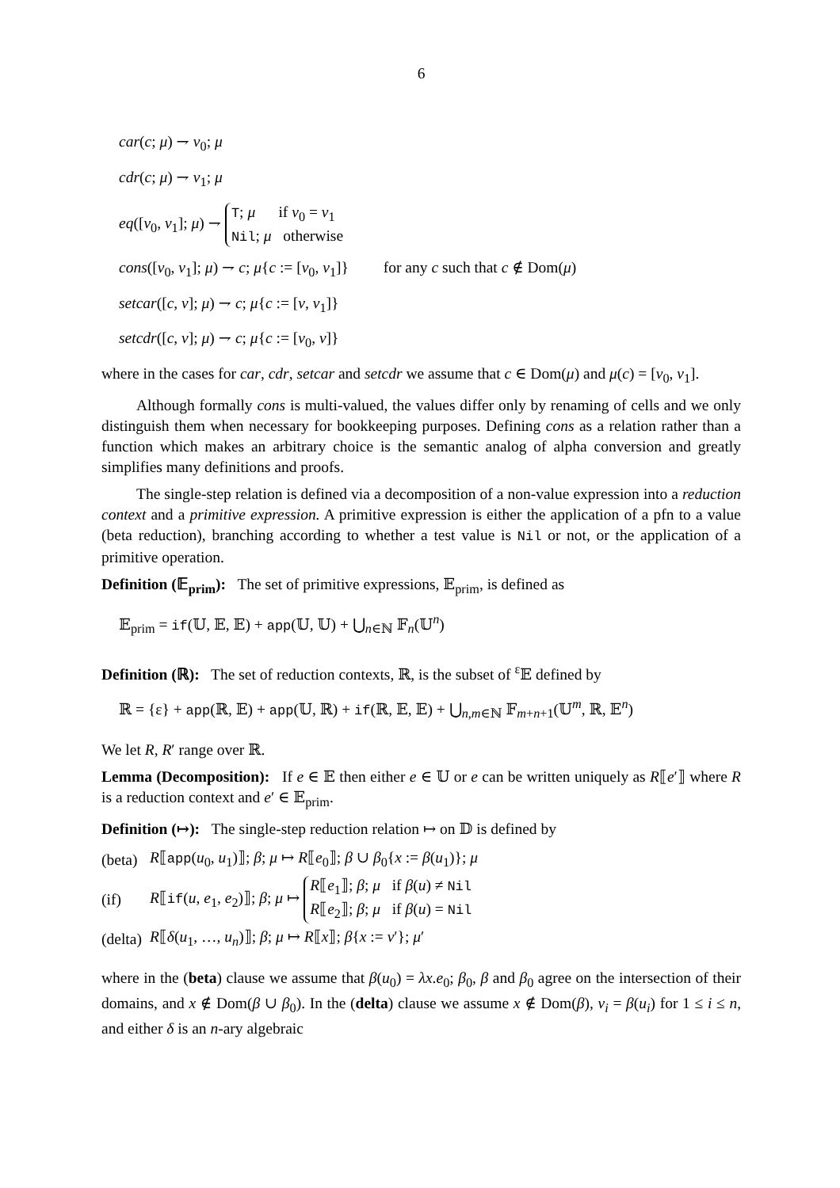6
car(c; μ) ⇁ v<sub>0</sub>; μ
cdr(c; μ) ⇁ v<sub>1</sub>; μ
eq([v<sub>0</sub>, v<sub>1</sub>]; μ) ⇁ T; μ if v<sub>0</sub> = v<sub>1</sub>
Nil; μ otherwise
cons([v<sub>0</sub>, v<sub>1</sub>]; μ) ⇁ c; μ{c := [v<sub>0</sub>, v<sub>1</sub>]} for any c such that c ∉ Dom(μ)
setcar([c, v]; μ) ⇁ c; μ{c := [v, v<sub>1</sub>]}
setcdr([c, v]; μ) ⇁ c; μ{c := [v<sub>0</sub>, v]}
where in the cases for car, cdr, setcar and setcdr we assume that c ∈ Dom(μ) and μ(c) = [v<sub>0</sub>, v<sub>1</sub>].
Although formally cons is multi-valued, the values differ only by renaming of cells and we only distinguish them when necessary for bookkeeping purposes. Defining cons as a relation rather than a function which makes an arbitrary choice is the semantic analog of alpha conversion and greatly simplifies many definitions and proofs.
The single-step relation is defined via a decomposition of a non-value expression into a reduction context and a primitive expression. A primitive expression is either the application of a pfn to a value (beta reduction), branching according to whether a test value is Nil or not, or the application of a primitive operation.
Definition (𝔼<sub>prim</sub>): The set of primitive expressions, 𝔼<sub>prim</sub>, is defined as
𝔼<sub>prim</sub> = if(𝕌, 𝔼, 𝔼) + app(𝕌, 𝕌) + ⋃<sub>n∈ℕ</sub> 𝔽<sub>n</sub>(𝕌<sup>n</sup>)
Definition (ℝ): The set of reduction contexts, ℝ, is the subset of <sup>ε</sup>𝔼 defined by
ℝ = {ε} + app(ℝ, 𝔼) + app(𝕌, ℝ) + if(ℝ, 𝔼, 𝔼) + ⋃<sub>n,m∈ℕ</sub> 𝔽<sub>m+n+1</sub>(𝕌<sup>m</sup>, ℝ, 𝔼<sup>n</sup>)
We let R, R′ range over ℝ.
Lemma (Decomposition): If e ∈ 𝔼 then either e ∈ 𝕌 or e can be written uniquely as R⟦e′⟧ where R is a reduction context and e′ ∈ 𝔼<sub>prim</sub>.
Definition (↦): The single-step reduction relation ↦ on 𝔻 is defined by
| (beta) | R ⟦ app ( u<sub>0</sub>, u<sub>1</sub>)⟧; β ; μ ↦ R ⟦ e<sub>0</sub>⟧; β ∪ β<sub>0</sub>{ x := β ( u<sub>1</sub>)}; μ |
| (if) | R ⟦ if ( u , e<sub>1</sub>, e<sub>2</sub>)⟧; β ; μ ↦ R ⟦ e<sub>1</sub>⟧; β ; μ if β ( u ) ≠ Nil R ⟦ e<sub>2</sub>⟧; β ; μ if β ( u ) = Nil |
| (delta) | R ⟦ δ ( u<sub>1</sub>, …, u<sub>n</sub>)⟧; β ; μ ↦ R ⟦ x ⟧; β { x := v ′}; μ ′ |
where in the (beta) clause we assume that β(u<sub>0</sub>) = λx.e<sub>0</sub>; β<sub>0</sub>, β and β<sub>0</sub> agree on the intersection of their domains, and x ∉ Dom(β ∪ β<sub>0</sub>). In the (delta) clause we assume x ∉ Dom(β), v<sub>i</sub> = β(u<sub>i</sub>) for 1 ≤ i ≤ n, and either δ is an n-ary algebraic